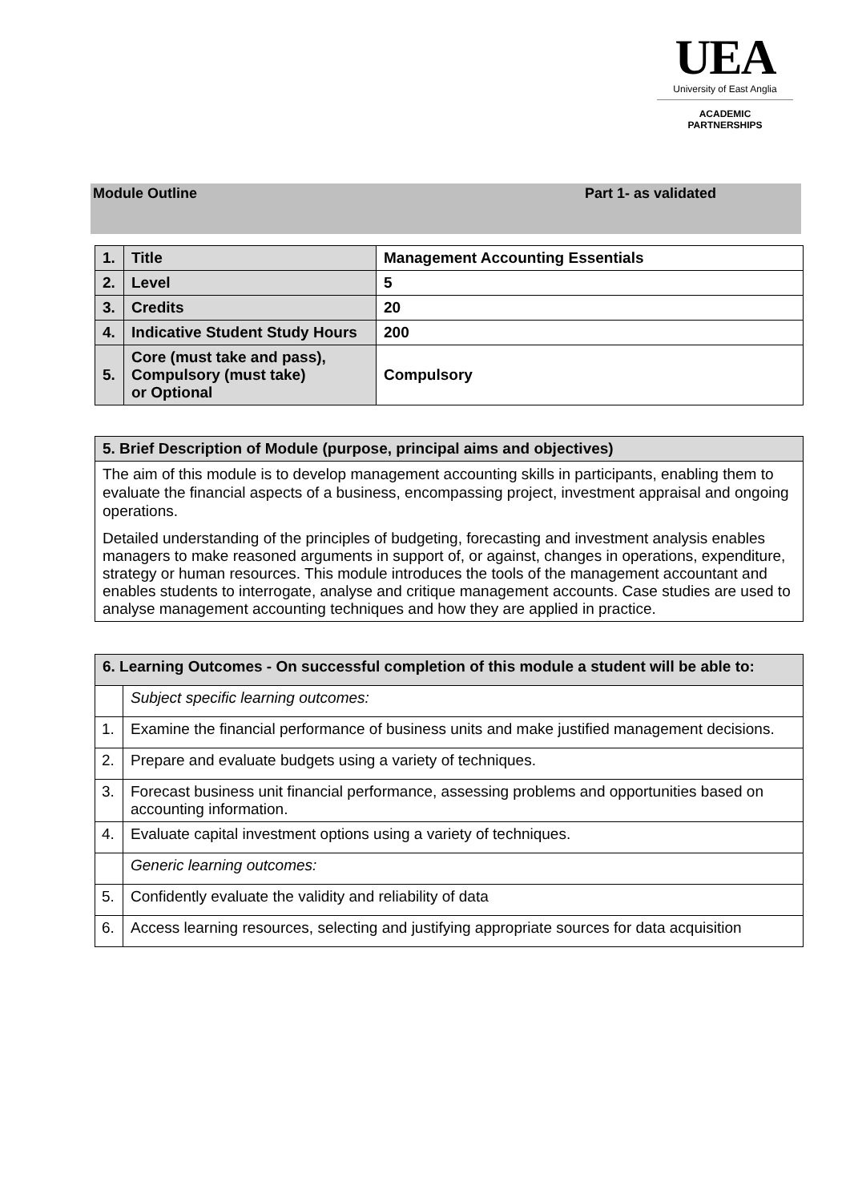UEA
University of East Anglia
ACADEMIC
PARTNERSHIPS
Module Outline Part 1- as validated
| 1. | Title | Management Accounting Essentials |
| 2. | Level | 5 |
| 3. | Credits | 20 |
| 4. | Indicative Student Study Hours | 200 |
| 5. | Core (must take and pass), Compulsory (must take) or Optional | Compulsory |
| 5. Brief Description of Module (purpose, principal aims and objectives) |
| The aim of this module is to develop management accounting skills in participants, enabling them to evaluate the financial aspects of a business, encompassing project, investment appraisal and ongoing operations. Detailed understanding of the principles of budgeting, forecasting and investment analysis enables managers to make reasoned arguments in support of, or against, changes in operations, expenditure, strategy or human resources. This module introduces the tools of the management accountant and enables students to interrogate, analyse and critique management accounts. Case studies are used to analyse management accounting techniques and how they are applied in practice. |
| 6. Learning Outcomes - On successful completion of this module a student will be able to: | |
| | Subject specific learning outcomes: |
| 1. | Examine the financial performance of business units and make justified management decisions. |
| 2. | Prepare and evaluate budgets using a variety of techniques. |
| 3. | Forecast business unit financial performance, assessing problems and opportunities based on accounting information. |
| 4. | Evaluate capital investment options using a variety of techniques. |
| | Generic learning outcomes: |
| 5. | Confidently evaluate the validity and reliability of data |
| 6. | Access learning resources, selecting and justifying appropriate sources for data acquisition |